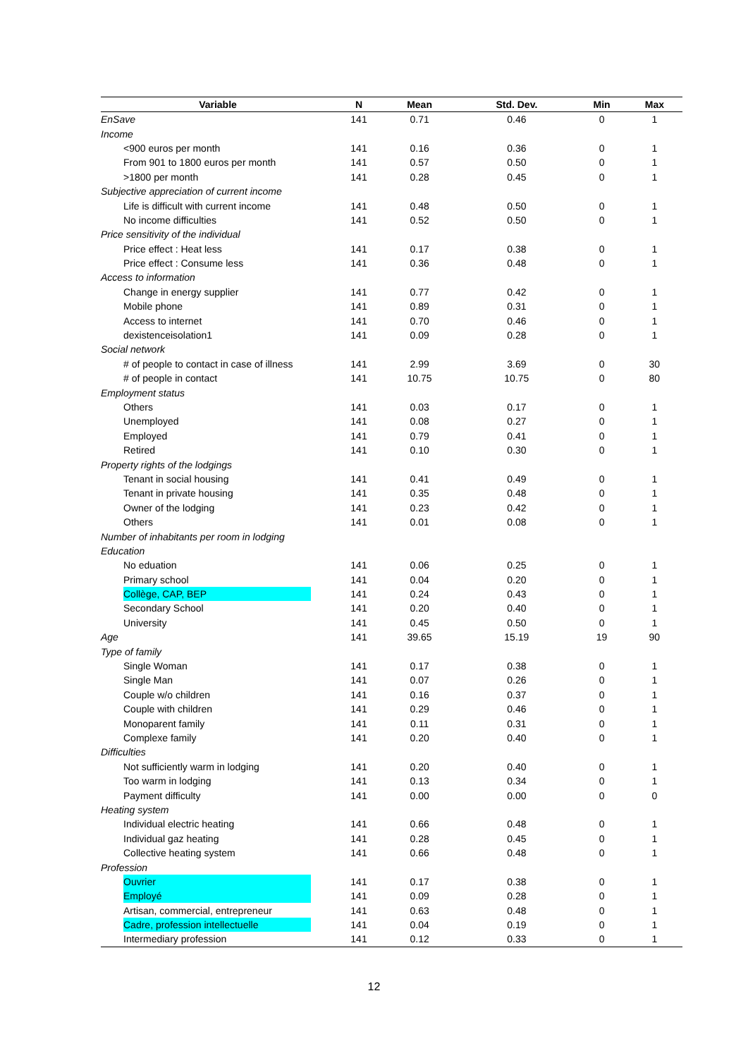| Variable | N | Mean | Std. Dev. | Min | Max |
| --- | --- | --- | --- | --- | --- |
| EnSave | 141 | 0.71 | 0.46 | 0 | 1 |
| Income | | | | | |
| <900 euros per month | 141 | 0.16 | 0.36 | 0 | 1 |
| From 901 to 1800 euros per month | 141 | 0.57 | 0.50 | 0 | 1 |
| >1800 per month | 141 | 0.28 | 0.45 | 0 | 1 |
| Subjective appreciation of current income | | | | | |
| Life is difficult with current income | 141 | 0.48 | 0.50 | 0 | 1 |
| No income difficulties | 141 | 0.52 | 0.50 | 0 | 1 |
| Price sensitivity of the individual | | | | | |
| Price effect : Heat less | 141 | 0.17 | 0.38 | 0 | 1 |
| Price effect : Consume less | 141 | 0.36 | 0.48 | 0 | 1 |
| Access to information | | | | | |
| Change in energy supplier | 141 | 0.77 | 0.42 | 0 | 1 |
| Mobile phone | 141 | 0.89 | 0.31 | 0 | 1 |
| Access to internet | 141 | 0.70 | 0.46 | 0 | 1 |
| dexistenceisolation1 | 141 | 0.09 | 0.28 | 0 | 1 |
| Social network | | | | | |
| # of people to contact in case of illness | 141 | 2.99 | 3.69 | 0 | 30 |
| # of people in contact | 141 | 10.75 | 10.75 | 0 | 80 |
| Employment status | | | | | |
| Others | 141 | 0.03 | 0.17 | 0 | 1 |
| Unemployed | 141 | 0.08 | 0.27 | 0 | 1 |
| Employed | 141 | 0.79 | 0.41 | 0 | 1 |
| Retired | 141 | 0.10 | 0.30 | 0 | 1 |
| Property rights of the lodgings | | | | | |
| Tenant in social housing | 141 | 0.41 | 0.49 | 0 | 1 |
| Tenant in private housing | 141 | 0.35 | 0.48 | 0 | 1 |
| Owner of the lodging | 141 | 0.23 | 0.42 | 0 | 1 |
| Others | 141 | 0.01 | 0.08 | 0 | 1 |
| Number of inhabitants per room in lodging | | | | | |
| Education | | | | | |
| No eduation | 141 | 0.06 | 0.25 | 0 | 1 |
| Primary school | 141 | 0.04 | 0.20 | 0 | 1 |
| Collège, CAP, BEP | 141 | 0.24 | 0.43 | 0 | 1 |
| Secondary School | 141 | 0.20 | 0.40 | 0 | 1 |
| University | 141 | 0.45 | 0.50 | 0 | 1 |
| Age | 141 | 39.65 | 15.19 | 19 | 90 |
| Type of family | | | | | |
| Single Woman | 141 | 0.17 | 0.38 | 0 | 1 |
| Single Man | 141 | 0.07 | 0.26 | 0 | 1 |
| Couple w/o children | 141 | 0.16 | 0.37 | 0 | 1 |
| Couple with children | 141 | 0.29 | 0.46 | 0 | 1 |
| Monoparent family | 141 | 0.11 | 0.31 | 0 | 1 |
| Complexe family | 141 | 0.20 | 0.40 | 0 | 1 |
| Difficulties | | | | | |
| Not sufficiently warm in lodging | 141 | 0.20 | 0.40 | 0 | 1 |
| Too warm in lodging | 141 | 0.13 | 0.34 | 0 | 1 |
| Payment difficulty | 141 | 0.00 | 0.00 | 0 | 0 |
| Heating system | | | | | |
| Individual electric heating | 141 | 0.66 | 0.48 | 0 | 1 |
| Individual gaz heating | 141 | 0.28 | 0.45 | 0 | 1 |
| Collective heating system | 141 | 0.66 | 0.48 | 0 | 1 |
| Profession | | | | | |
| Ouvrier | 141 | 0.17 | 0.38 | 0 | 1 |
| Employé | 141 | 0.09 | 0.28 | 0 | 1 |
| Artisan, commercial, entrepreneur | 141 | 0.63 | 0.48 | 0 | 1 |
| Cadre, profession intellectuelle | 141 | 0.04 | 0.19 | 0 | 1 |
| Intermediary profession | 141 | 0.12 | 0.33 | 0 | 1 |
12